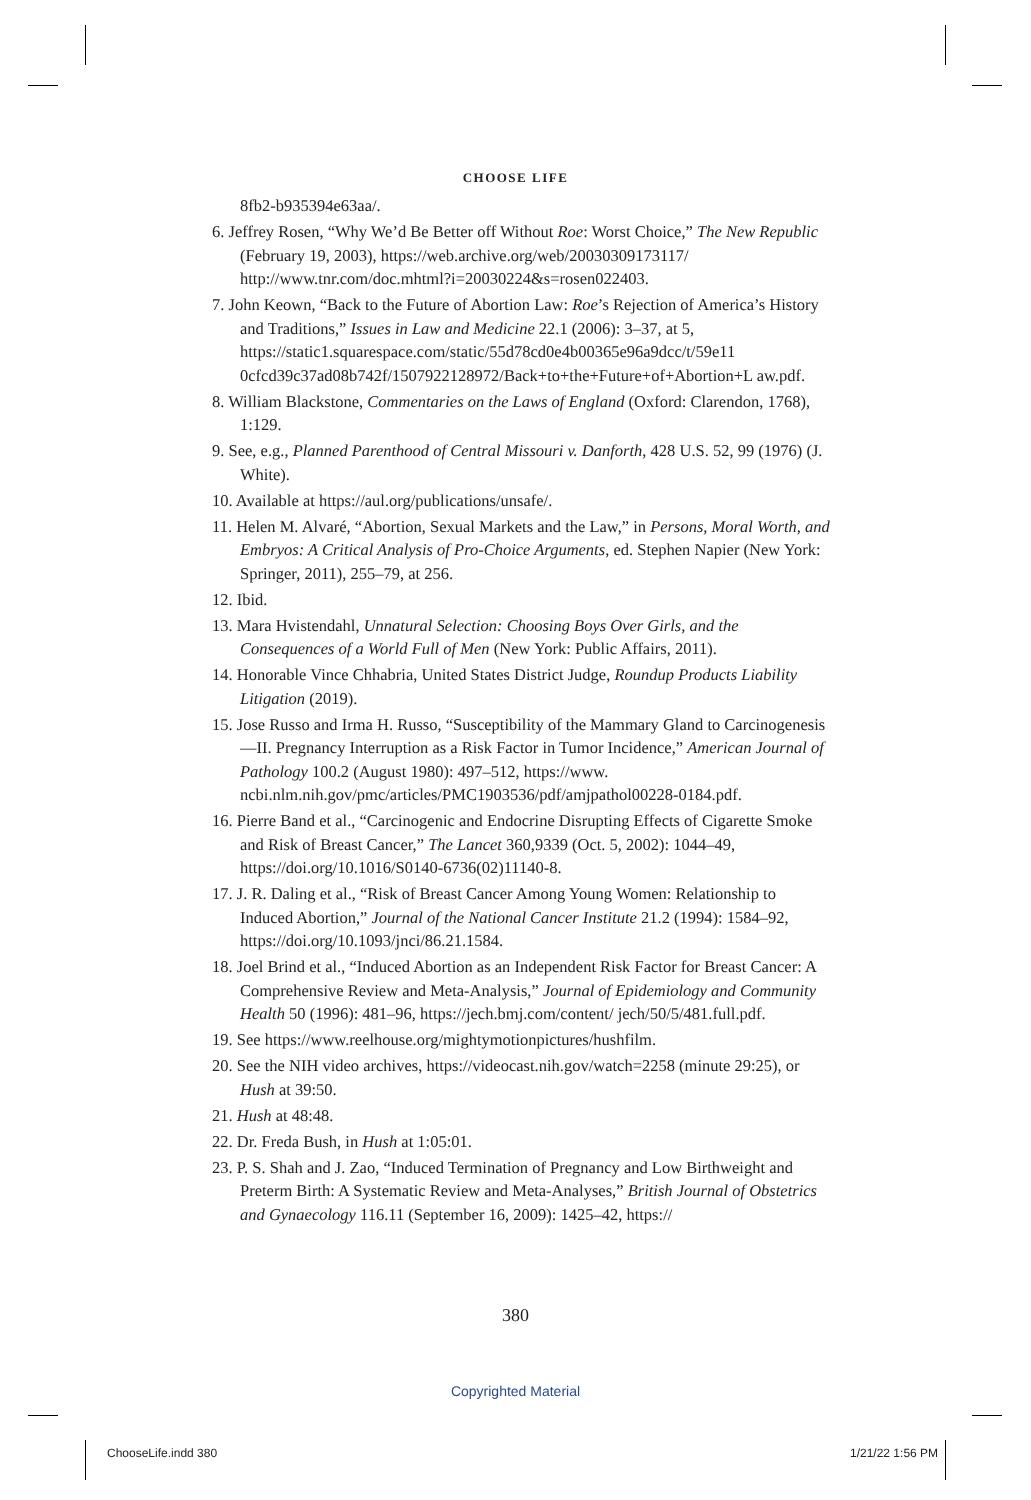CHOOSE LIFE
8fb2-b935394e63aa/.
6. Jeffrey Rosen, “Why We’d Be Better off Without Roe: Worst Choice,” The New Republic (February 19, 2003), https://web.archive.org/web/20030309173117/ http://www.tnr.com/doc.mhtml?i=20030224&s=rosen022403.
7. John Keown, “Back to the Future of Abortion Law: Roe’s Rejection of America’s History and Traditions,” Issues in Law and Medicine 22.1 (2006): 3–37, at 5, https://static1.squarespace.com/static/55d78cd0e4b00365e96a9dcc/t/59e11 0cfcd39c37ad08b742f/1507922128972/Back+to+the+Future+of+Abortion+L aw.pdf.
8. William Blackstone, Commentaries on the Laws of England (Oxford: Clarendon, 1768), 1:129.
9. See, e.g., Planned Parenthood of Central Missouri v. Danforth, 428 U.S. 52, 99 (1976) (J. White).
10. Available at https://aul.org/publications/unsafe/.
11. Helen M. Alvaré, “Abortion, Sexual Markets and the Law,” in Persons, Moral Worth, and Embryos: A Critical Analysis of Pro-Choice Arguments, ed. Stephen Napier (New York: Springer, 2011), 255–79, at 256.
12. Ibid.
13. Mara Hvistendahl, Unnatural Selection: Choosing Boys Over Girls, and the Consequences of a World Full of Men (New York: Public Affairs, 2011).
14. Honorable Vince Chhabria, United States District Judge, Roundup Products Liability Litigation (2019).
15. Jose Russo and Irma H. Russo, “Susceptibility of the Mammary Gland to Carcinogenesis—II. Pregnancy Interruption as a Risk Factor in Tumor Incidence,” American Journal of Pathology 100.2 (August 1980): 497–512, https://www. ncbi.nlm.nih.gov/pmc/articles/PMC1903536/pdf/amjpathol00228-0184.pdf.
16. Pierre Band et al., “Carcinogenic and Endocrine Disrupting Effects of Cigarette Smoke and Risk of Breast Cancer,” The Lancet 360,9339 (Oct. 5, 2002): 1044–49, https://doi.org/10.1016/S0140-6736(02)11140-8.
17. J. R. Daling et al., “Risk of Breast Cancer Among Young Women: Relationship to Induced Abortion,” Journal of the National Cancer Institute 21.2 (1994): 1584–92, https://doi.org/10.1093/jnci/86.21.1584.
18. Joel Brind et al., “Induced Abortion as an Independent Risk Factor for Breast Cancer: A Comprehensive Review and Meta-Analysis,” Journal of Epidemiology and Community Health 50 (1996): 481–96, https://jech.bmj.com/content/ jech/50/5/481.full.pdf.
19. See https://www.reelhouse.org/mightymotionpictures/hushfilm.
20. See the NIH video archives, https://videocast.nih.gov/watch=2258 (minute 29:25), or Hush at 39:50.
21. Hush at 48:48.
22. Dr. Freda Bush, in Hush at 1:05:01.
23. P. S. Shah and J. Zao, “Induced Termination of Pregnancy and Low Birthweight and Preterm Birth: A Systematic Review and Meta-Analyses,” British Journal of Obstetrics and Gynaecology 116.11 (September 16, 2009): 1425–42, https://
380
Copyrighted Material
ChooseLife.indd 380 1/21/22 1:56 PM